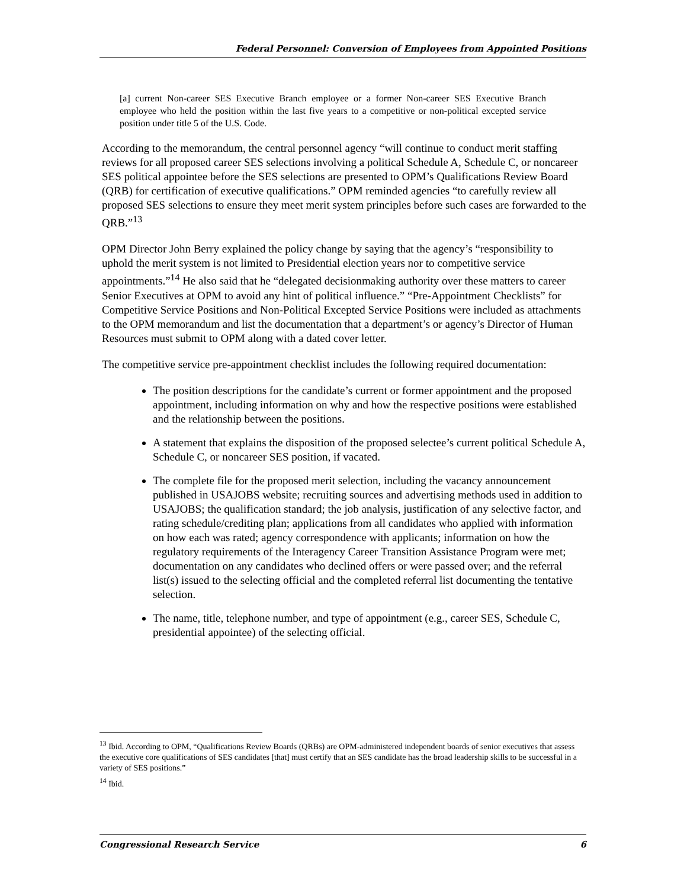Federal Personnel: Conversion of Employees from Appointed Positions
[a] current Non-career SES Executive Branch employee or a former Non-career SES Executive Branch employee who held the position within the last five years to a competitive or non-political excepted service position under title 5 of the U.S. Code.
According to the memorandum, the central personnel agency “will continue to conduct merit staffing reviews for all proposed career SES selections involving a political Schedule A, Schedule C, or noncareer SES political appointee before the SES selections are presented to OPM’s Qualifications Review Board (QRB) for certification of executive qualifications.” OPM reminded agencies “to carefully review all proposed SES selections to ensure they meet merit system principles before such cases are forwarded to the QRB.”<sup>13</sup>
OPM Director John Berry explained the policy change by saying that the agency’s “responsibility to uphold the merit system is not limited to Presidential election years nor to competitive service appointments.”<sup>14</sup> He also said that he “delegated decisionmaking authority over these matters to career Senior Executives at OPM to avoid any hint of political influence.” “Pre-Appointment Checklists” for Competitive Service Positions and Non-Political Excepted Service Positions were included as attachments to the OPM memorandum and list the documentation that a department’s or agency’s Director of Human Resources must submit to OPM along with a dated cover letter.
The competitive service pre-appointment checklist includes the following required documentation:
The position descriptions for the candidate’s current or former appointment and the proposed appointment, including information on why and how the respective positions were established and the relationship between the positions.
A statement that explains the disposition of the proposed selectee’s current political Schedule A, Schedule C, or noncareer SES position, if vacated.
The complete file for the proposed merit selection, including the vacancy announcement published in USAJOBS website; recruiting sources and advertising methods used in addition to USAJOBS; the qualification standard; the job analysis, justification of any selective factor, and rating schedule/crediting plan; applications from all candidates who applied with information on how each was rated; agency correspondence with applicants; information on how the regulatory requirements of the Interagency Career Transition Assistance Program were met; documentation on any candidates who declined offers or were passed over; and the referral list(s) issued to the selecting official and the completed referral list documenting the tentative selection.
The name, title, telephone number, and type of appointment (e.g., career SES, Schedule C, presidential appointee) of the selecting official.
<sup>13</sup> Ibid. According to OPM, “Qualifications Review Boards (QRBs) are OPM-administered independent boards of senior executives that assess the executive core qualifications of SES candidates [that] must certify that an SES candidate has the broad leadership skills to be successful in a variety of SES positions.”
<sup>14</sup> Ibid.
Congressional Research Service 6